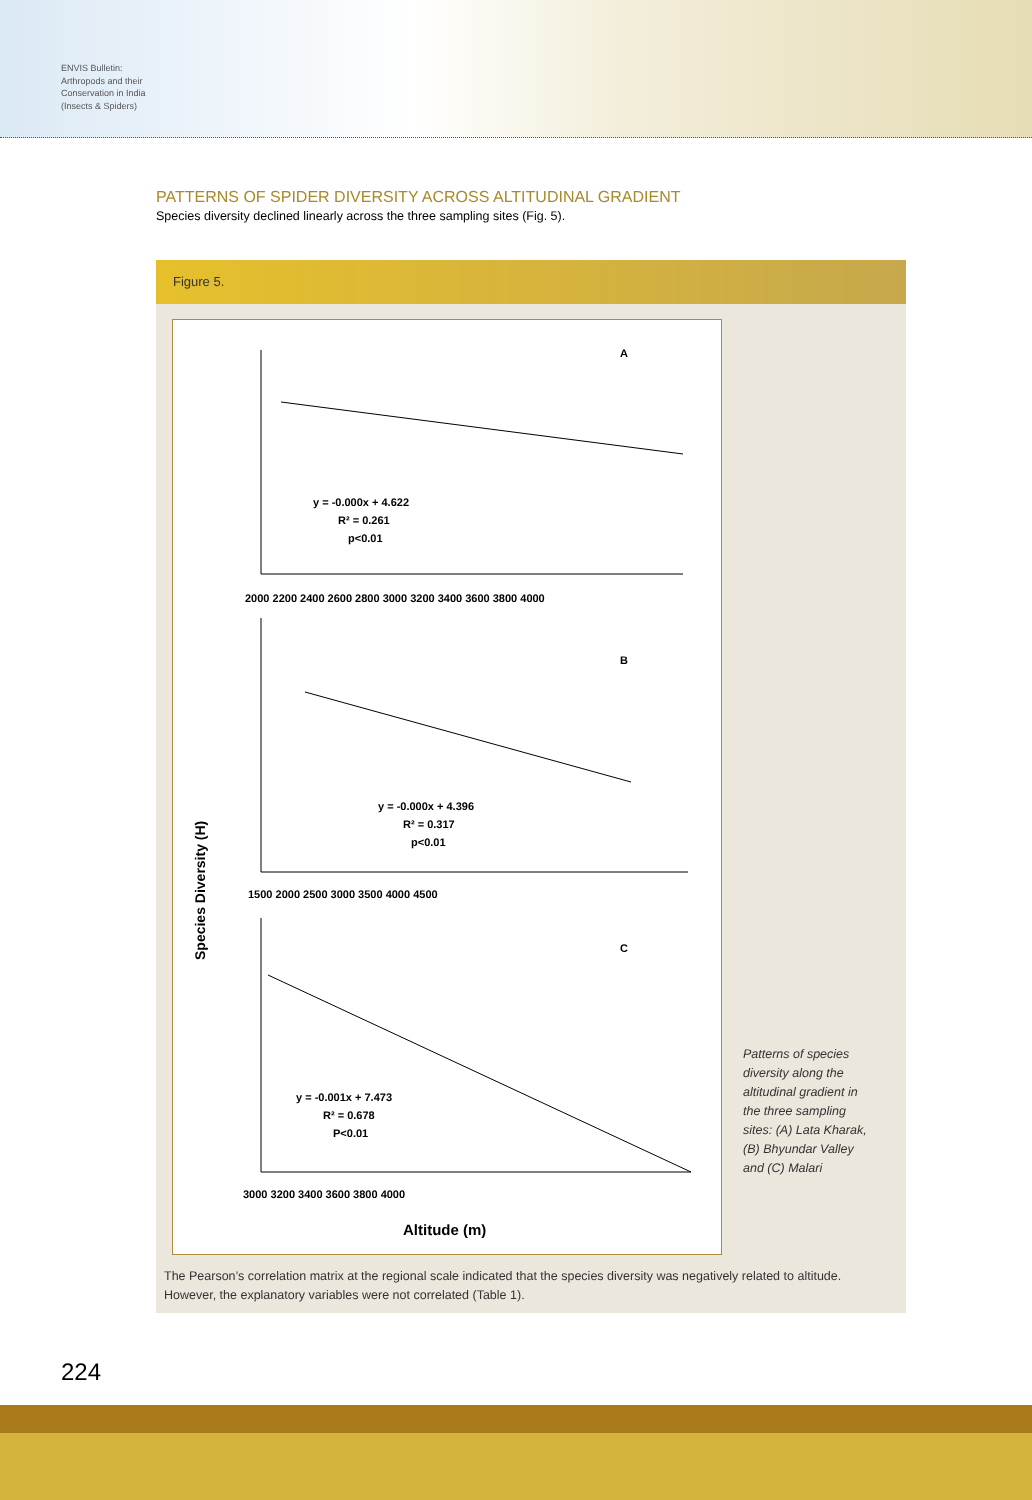ENVIS Bulletin: Arthropods and their Conservation in India (Insects & Spiders)
PATTERNS OF SPIDER DIVERSITY ACROSS ALTITUDINAL GRADIENT
Species diversity declined linearly across the three sampling sites (Fig. 5).
Figure 5.
A
y = -0.000x + 4.622
R² = 0.261
p<0.01
2000 2200 2400 2600 2800 3000 3200 3400 3600 3800 4000
B
y = -0.000x + 4.396
R² = 0.317
p<0.01
1500 2000 2500 3000 3500 4000 4500
C
y = -0.001x + 7.473
R² = 0.678
P<0.01
3000 3200 3400 3600 3800 4000
Altitude (m)
Species Diversity (H)
Patterns of species diversity along the altitudinal gradient in the three sampling sites: (A) Lata Kharak, (B) Bhyundar Valley and (C) Malari
The Pearson’s correlation matrix at the regional scale indicated that the species diversity was negatively related to altitude.
However, the explanatory variables were not correlated (Table 1).
224